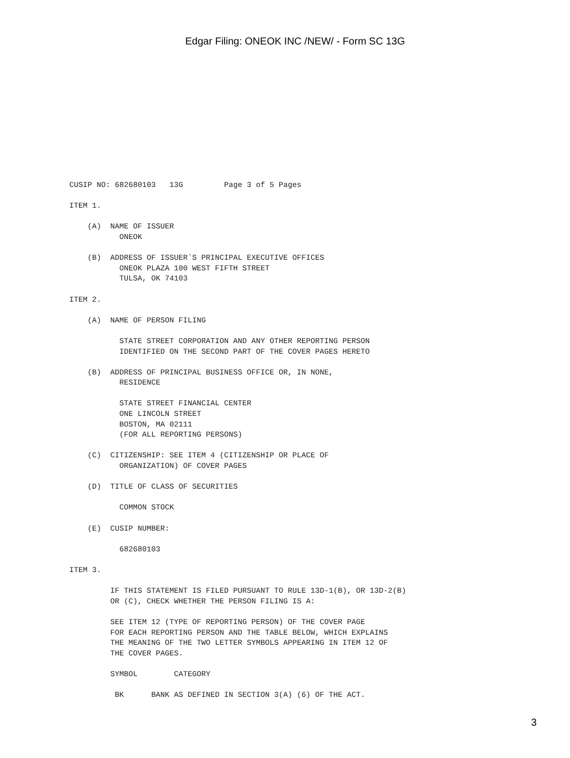Edgar Filing: ONEOK INC /NEW/ - Form SC 13G
CUSIP NO: 682680103   13G         Page 3 of 5 Pages

ITEM 1.

    (A)  NAME OF ISSUER
           ONEOK

    (B)  ADDRESS OF ISSUER`S PRINCIPAL EXECUTIVE OFFICES
           ONEOK PLAZA 100 WEST FIFTH STREET
           TULSA, OK 74103

ITEM 2.

    (A)  NAME OF PERSON FILING

           STATE STREET CORPORATION AND ANY OTHER REPORTING PERSON
           IDENTIFIED ON THE SECOND PART OF THE COVER PAGES HERETO

    (B)  ADDRESS OF PRINCIPAL BUSINESS OFFICE OR, IN NONE,
           RESIDENCE

           STATE STREET FINANCIAL CENTER
           ONE LINCOLN STREET
           BOSTON, MA 02111
           (FOR ALL REPORTING PERSONS)

    (C)  CITIZENSHIP: SEE ITEM 4 (CITIZENSHIP OR PLACE OF
           ORGANIZATION) OF COVER PAGES

    (D)  TITLE OF CLASS OF SECURITIES

           COMMON STOCK

    (E)  CUSIP NUMBER:

           682680103

ITEM 3.

         IF THIS STATEMENT IS FILED PURSUANT TO RULE 13D-1(B), OR 13D-2(B)
         OR (C), CHECK WHETHER THE PERSON FILING IS A:

         SEE ITEM 12 (TYPE OF REPORTING PERSON) OF THE COVER PAGE
         FOR EACH REPORTING PERSON AND THE TABLE BELOW, WHICH EXPLAINS
         THE MEANING OF THE TWO LETTER SYMBOLS APPEARING IN ITEM 12 OF
         THE COVER PAGES.

         SYMBOL        CATEGORY

          BK      BANK AS DEFINED IN SECTION 3(A) (6) OF THE ACT.
3